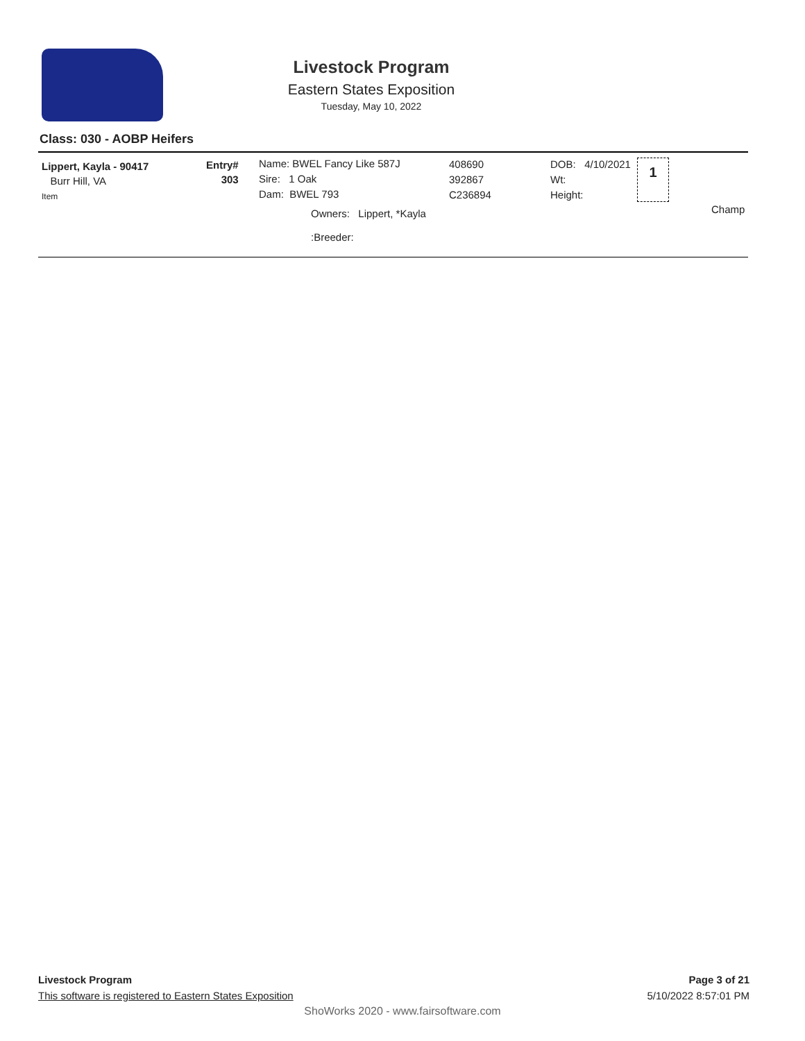Livestock Program
Eastern States Exposition
Tuesday, May 10, 2022
Class: 030 - AOBP Heifers
Lippert, Kayla - 90417
Burr Hill, VA
Item
Entry#
303
Name: BWEL Fancy Like 587J
Sire: 1 Oak
Dam: BWEL 793
Owners: Lippert, *Kayla
:Breeder:
408690
392867
C236894
DOB: 4/10/2021
Wt:
Height:
1
Champ
Livestock Program
This software is registered to Eastern States Exposition
Page 3 of 21
5/10/2022 8:57:01 PM
ShoWorks 2020 - www.fairsoftware.com